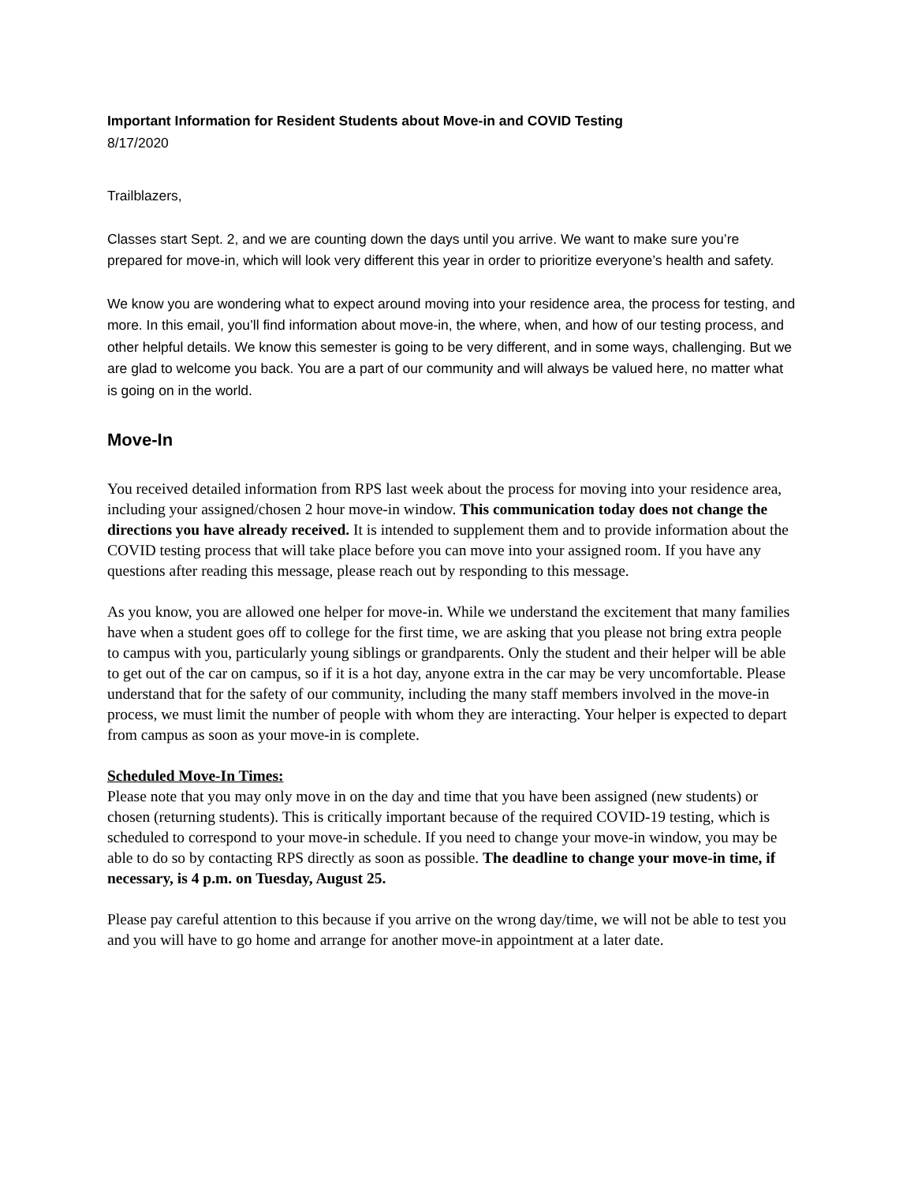Important Information for Resident Students about Move-in and COVID Testing
8/17/2020
Trailblazers,
Classes start Sept. 2, and we are counting down the days until you arrive. We want to make sure you’re prepared for move-in, which will look very different this year in order to prioritize everyone’s health and safety.
We know you are wondering what to expect around moving into your residence area, the process for testing, and more. In this email, you’ll find information about move-in, the where, when, and how of our testing process, and other helpful details. We know this semester is going to be very different, and in some ways, challenging. But we are glad to welcome you back. You are a part of our community and will always be valued here, no matter what is going on in the world.
Move-In
You received detailed information from RPS last week about the process for moving into your residence area, including your assigned/chosen 2 hour move-in window. This communication today does not change the directions you have already received. It is intended to supplement them and to provide information about the COVID testing process that will take place before you can move into your assigned room. If you have any questions after reading this message, please reach out by responding to this message.
As you know, you are allowed one helper for move-in. While we understand the excitement that many families have when a student goes off to college for the first time, we are asking that you please not bring extra people to campus with you, particularly young siblings or grandparents. Only the student and their helper will be able to get out of the car on campus, so if it is a hot day, anyone extra in the car may be very uncomfortable. Please understand that for the safety of our community, including the many staff members involved in the move-in process, we must limit the number of people with whom they are interacting. Your helper is expected to depart from campus as soon as your move-in is complete.
Scheduled Move-In Times:
Please note that you may only move in on the day and time that you have been assigned (new students) or chosen (returning students). This is critically important because of the required COVID-19 testing, which is scheduled to correspond to your move-in schedule. If you need to change your move-in window, you may be able to do so by contacting RPS directly as soon as possible. The deadline to change your move-in time, if necessary, is 4 p.m. on Tuesday, August 25.
Please pay careful attention to this because if you arrive on the wrong day/time, we will not be able to test you and you will have to go home and arrange for another move-in appointment at a later date.